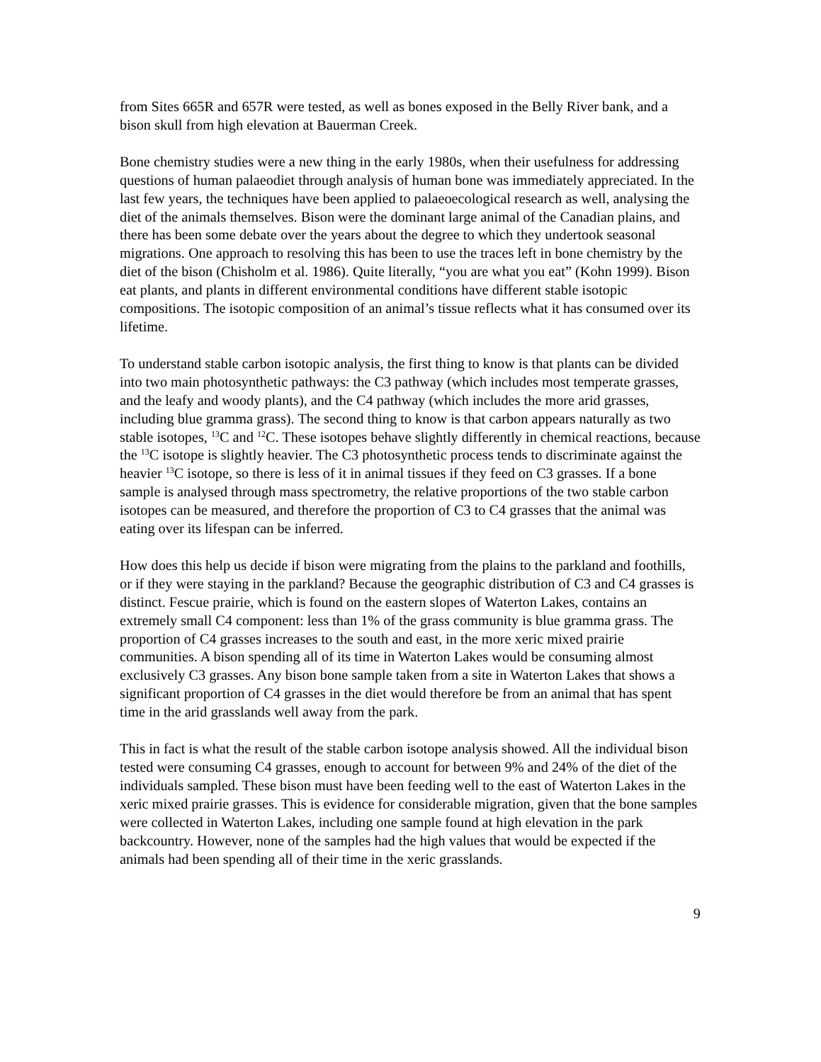from Sites 665R and 657R were tested, as well as bones exposed in the Belly River bank, and a bison skull from high elevation at Bauerman Creek.
Bone chemistry studies were a new thing in the early 1980s, when their usefulness for addressing questions of human palaeodiet through analysis of human bone was immediately appreciated. In the last few years, the techniques have been applied to palaeoecological research as well, analysing the diet of the animals themselves. Bison were the dominant large animal of the Canadian plains, and there has been some debate over the years about the degree to which they undertook seasonal migrations. One approach to resolving this has been to use the traces left in bone chemistry by the diet of the bison (Chisholm et al. 1986). Quite literally, “you are what you eat” (Kohn 1999). Bison eat plants, and plants in different environmental conditions have different stable isotopic compositions. The isotopic composition of an animal’s tissue reflects what it has consumed over its lifetime.
To understand stable carbon isotopic analysis, the first thing to know is that plants can be divided into two main photosynthetic pathways: the C3 pathway (which includes most temperate grasses, and the leafy and woody plants), and the C4 pathway (which includes the more arid grasses, including blue gramma grass). The second thing to know is that carbon appears naturally as two stable isotopes, <sup>13</sup>C and <sup>12</sup>C. These isotopes behave slightly differently in chemical reactions, because the <sup>13</sup>C isotope is slightly heavier. The C3 photosynthetic process tends to discriminate against the heavier <sup>13</sup>C isotope, so there is less of it in animal tissues if they feed on C3 grasses. If a bone sample is analysed through mass spectrometry, the relative proportions of the two stable carbon isotopes can be measured, and therefore the proportion of C3 to C4 grasses that the animal was eating over its lifespan can be inferred.
How does this help us decide if bison were migrating from the plains to the parkland and foothills, or if they were staying in the parkland? Because the geographic distribution of C3 and C4 grasses is distinct. Fescue prairie, which is found on the eastern slopes of Waterton Lakes, contains an extremely small C4 component: less than 1% of the grass community is blue gramma grass. The proportion of C4 grasses increases to the south and east, in the more xeric mixed prairie communities. A bison spending all of its time in Waterton Lakes would be consuming almost exclusively C3 grasses. Any bison bone sample taken from a site in Waterton Lakes that shows a significant proportion of C4 grasses in the diet would therefore be from an animal that has spent time in the arid grasslands well away from the park.
This in fact is what the result of the stable carbon isotope analysis showed. All the individual bison tested were consuming C4 grasses, enough to account for between 9% and 24% of the diet of the individuals sampled. These bison must have been feeding well to the east of Waterton Lakes in the xeric mixed prairie grasses. This is evidence for considerable migration, given that the bone samples were collected in Waterton Lakes, including one sample found at high elevation in the park backcountry. However, none of the samples had the high values that would be expected if the animals had been spending all of their time in the xeric grasslands.
9